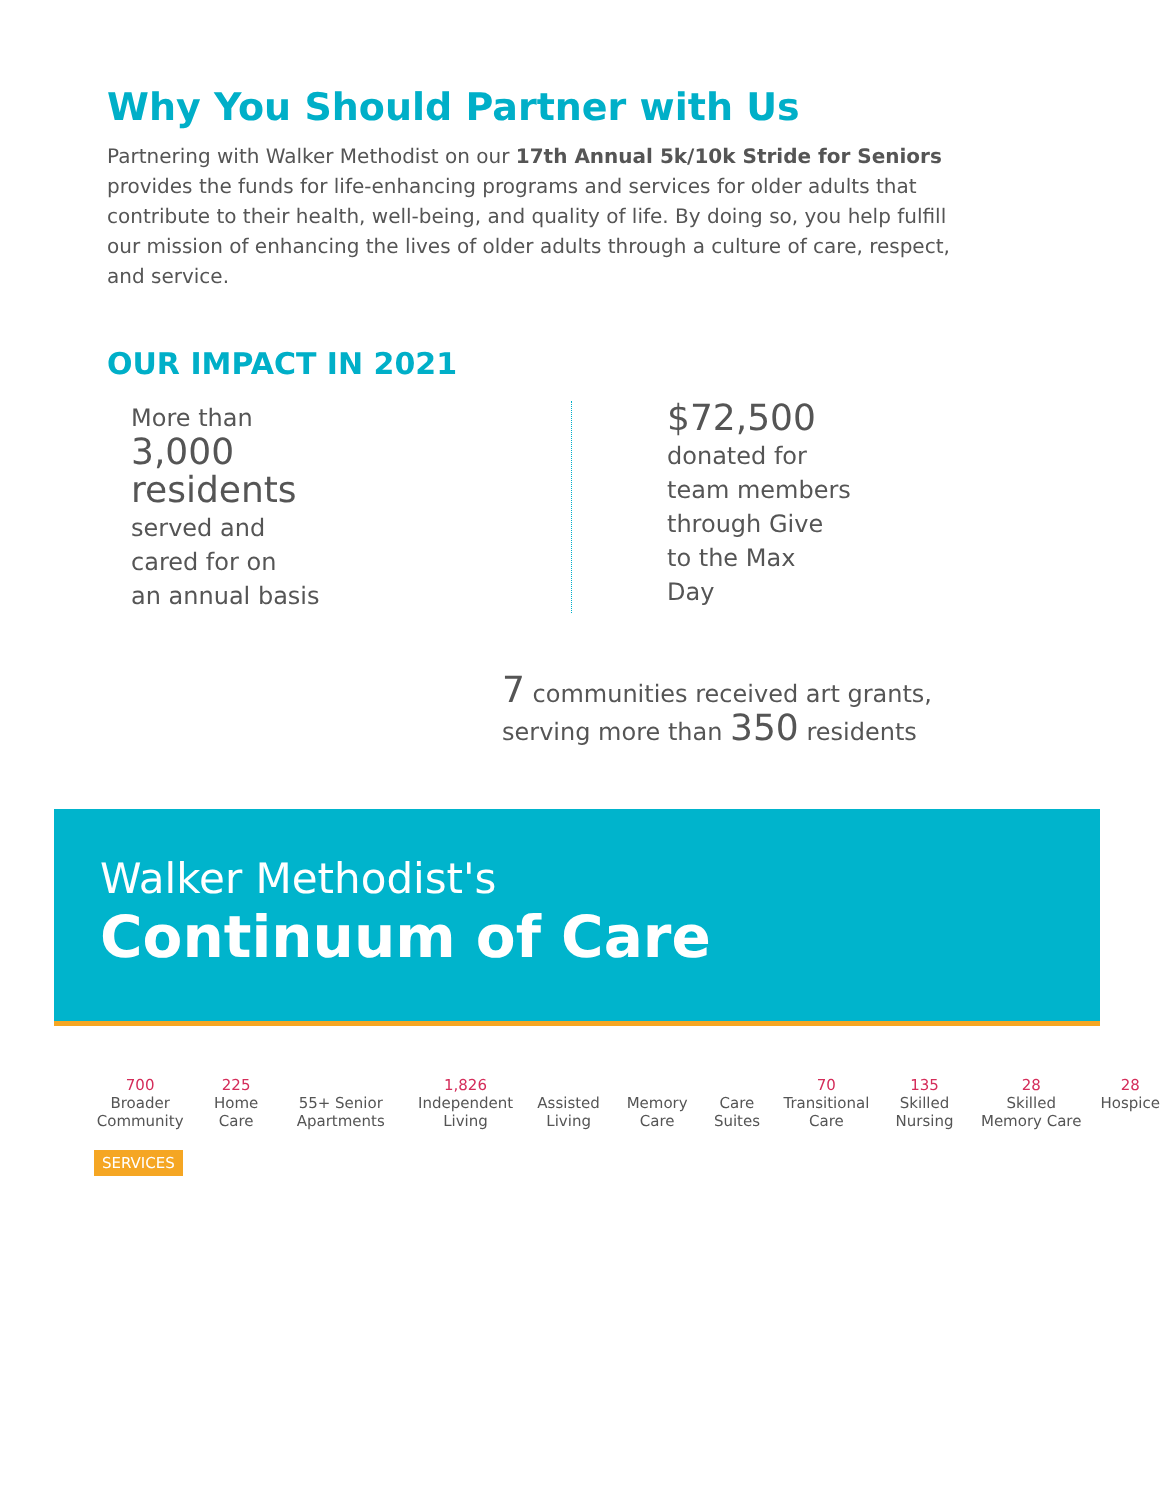Why You Should Partner with Us
Partnering with Walker Methodist on our 17th Annual 5k/10k Stride for Seniors provides the funds for life-enhancing programs and services for older adults that contribute to their health, well-being, and quality of life. By doing so, you help fulfill our mission of enhancing the lives of older adults through a culture of care, respect, and service.
OUR IMPACT IN 2021
More than
3,000
residents
served and
cared for on
an annual basis
$72,500
donated for
team members
through Give
to the Max
Day
7 communities received art grants, serving more than 350 residents
Walker Methodist's
Continuum of Care
700
Broader Community
225
Home Care
55+ Senior Apartments 1,826
Independent Living
Assisted Living Memory Care Care Suites 70
Transitional Care
135
Skilled Nursing
28
Skilled Memory Care
28
Hospice
SERVICES